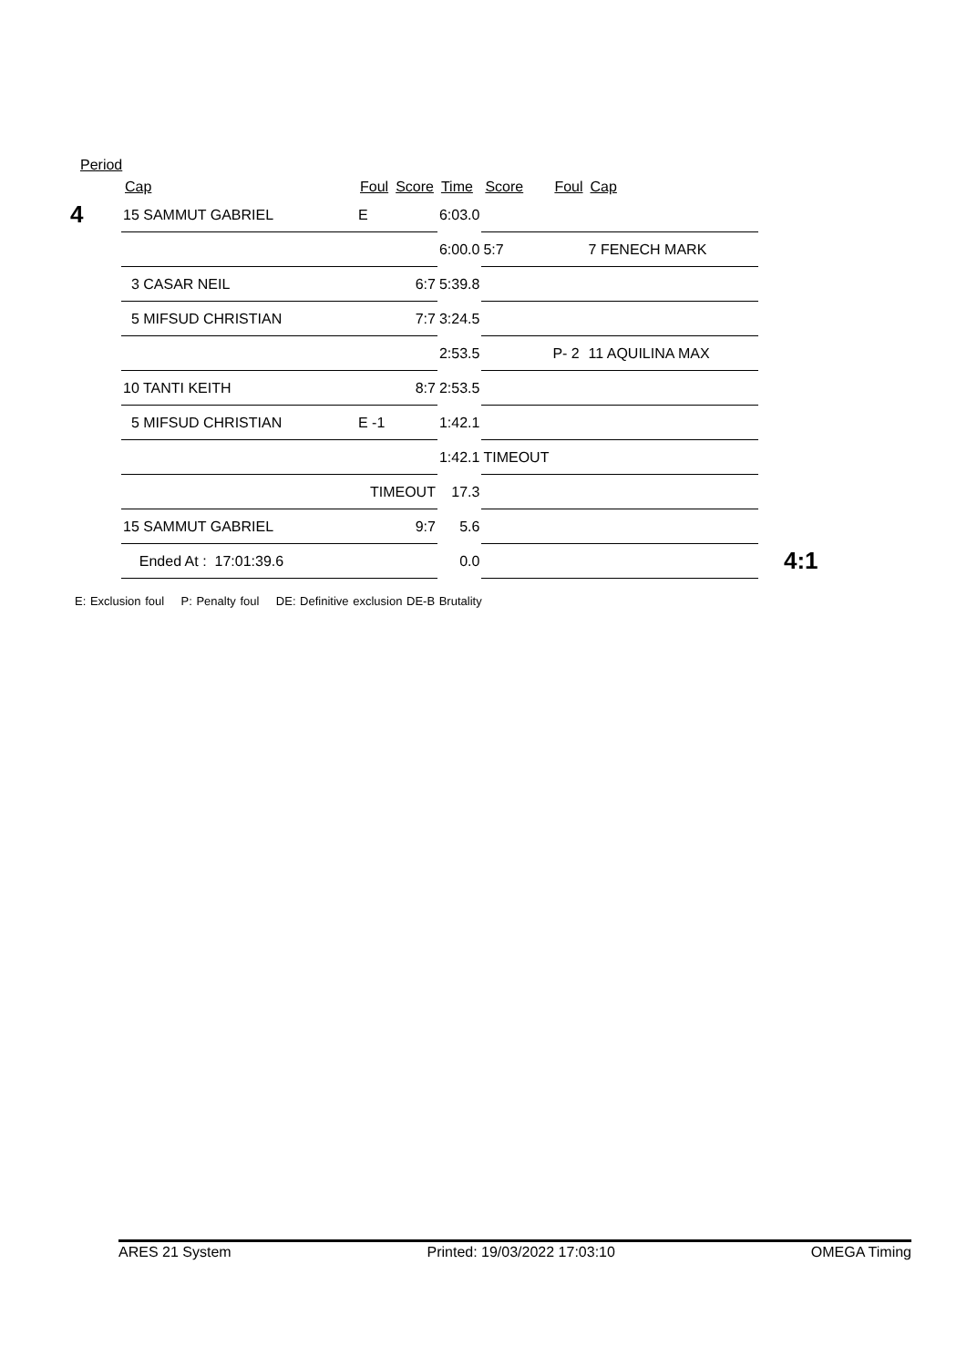Period
| | Cap | Foul | Score | Time | Score | Foul | Cap | |
| --- | --- | --- | --- | --- | --- | --- | --- | --- |
| 4 | 15 SAMMUT GABRIEL | E | | 6:03.0 | | | | |
| | | | | 6:00.0 | 5:7 | | 7 FENECH MARK | |
| | 3 CASAR NEIL | | 6:7 | 5:39.8 | | | | |
| | 5 MIFSUD CHRISTIAN | | 7:7 | 3:24.5 | | | | |
| | | | | 2:53.5 | | P- 2 | 11 AQUILINA MAX | |
| | 10 TANTI KEITH | | 8:7 | 2:53.5 | | | | |
| | 5 MIFSUD CHRISTIAN | E -1 | | 1:42.1 | | | | |
| | | | | 1:42.1 | TIMEOUT | | | |
| | | TIMEOUT | | 17.3 | | | | |
| | 15 SAMMUT GABRIEL | | 9:7 | 5.6 | | | | |
| | Ended At : 17:01:39.6 | | | 0.0 | | | | 4:1 |
E: Exclusion foul P: Penalty foul DE: Definitive exclusion DE-B Brutality
ARES 21 System Printed: 19/03/2022 17:03:10 OMEGA Timing